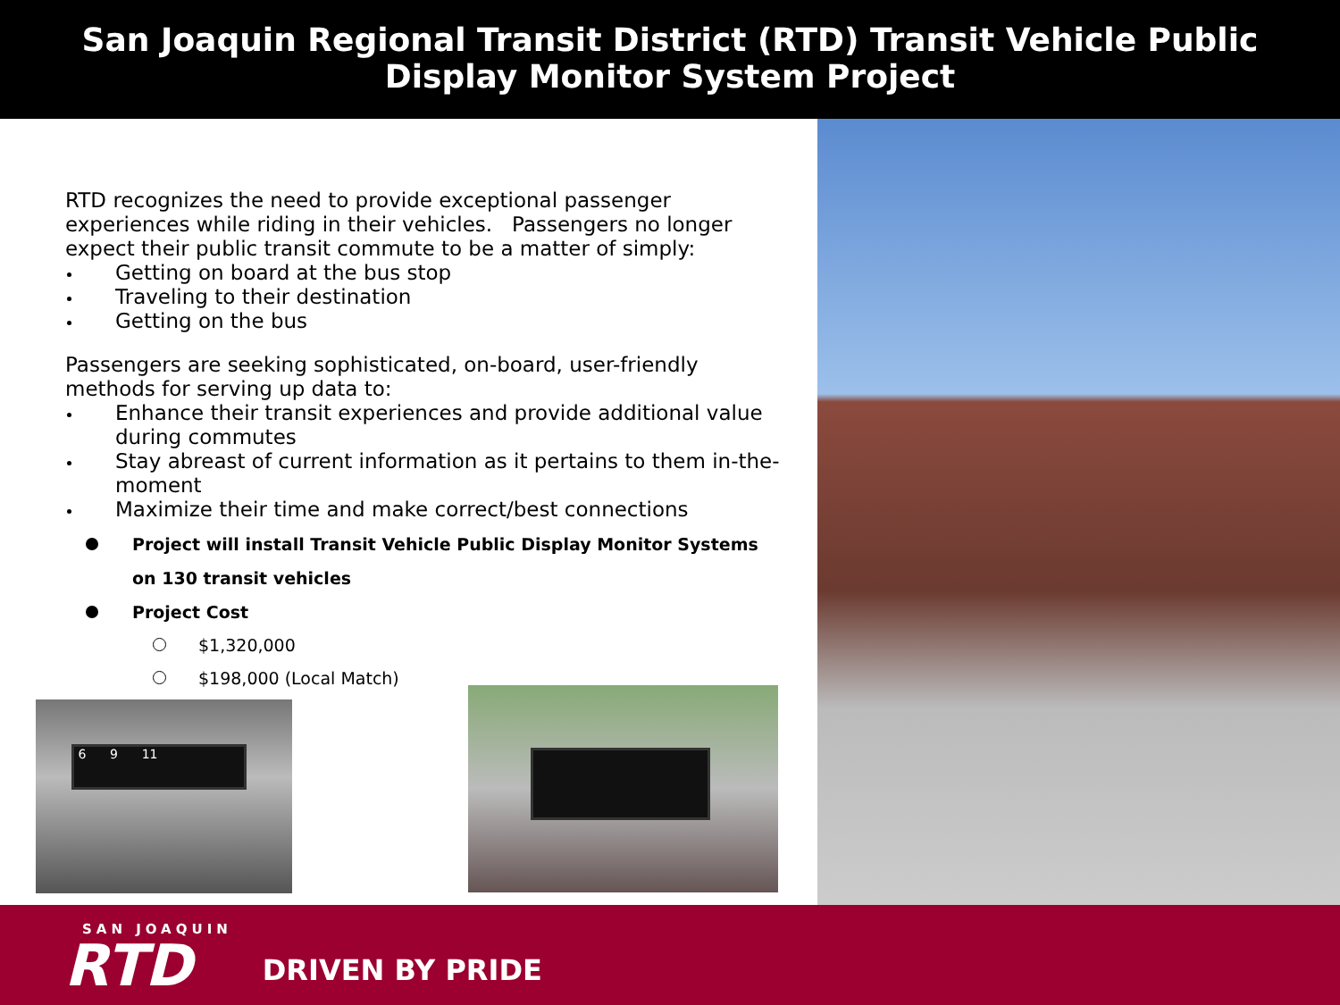San Joaquin Regional Transit District (RTD) Transit Vehicle Public
Display Monitor System Project
RTD recognizes the need to provide exceptional passenger experiences while riding in their vehicles. Passengers no longer expect their public transit commute to be a matter of simply:
Getting on board at the bus stop
Traveling to their destination
Getting on the bus
Passengers are seeking sophisticated, on-board, user-friendly methods for serving up data to:
Enhance their transit experiences and provide additional value during commutes
Stay abreast of current information as it pertains to them in-the-moment
Maximize their time and make correct/best connections
Project will install Transit Vehicle Public Display Monitor Systems on 130 transit vehicles
Project Cost
$1,320,000
$198,000 (Local Match)
6 9 11
SAN JOAQUIN
RTD
DRIVEN BY PRIDE